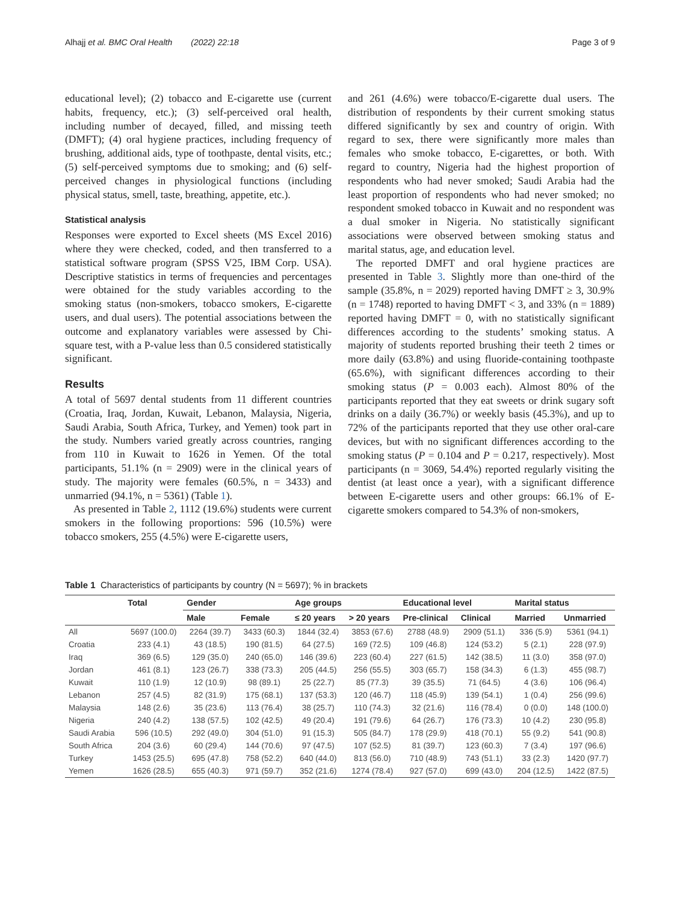Alhajj et al. BMC Oral Health (2022) 22:18 Page 3 of 9
educational level); (2) tobacco and E-cigarette use (current habits, frequency, etc.); (3) self-perceived oral health, including number of decayed, filled, and missing teeth (DMFT); (4) oral hygiene practices, including frequency of brushing, additional aids, type of toothpaste, dental visits, etc.; (5) self-perceived symptoms due to smoking; and (6) self-perceived changes in physiological functions (including physical status, smell, taste, breathing, appetite, etc.).
Statistical analysis
Responses were exported to Excel sheets (MS Excel 2016) where they were checked, coded, and then transferred to a statistical software program (SPSS V25, IBM Corp. USA). Descriptive statistics in terms of frequencies and percentages were obtained for the study variables according to the smoking status (non-smokers, tobacco smokers, E-cigarette users, and dual users). The potential associations between the outcome and explanatory variables were assessed by Chi-square test, with a P-value less than 0.5 considered statistically significant.
Results
A total of 5697 dental students from 11 different countries (Croatia, Iraq, Jordan, Kuwait, Lebanon, Malaysia, Nigeria, Saudi Arabia, South Africa, Turkey, and Yemen) took part in the study. Numbers varied greatly across countries, ranging from 110 in Kuwait to 1626 in Yemen. Of the total participants, 51.1% (n = 2909) were in the clinical years of study. The majority were females (60.5%, n = 3433) and unmarried (94.1%, n = 5361) (Table 1).
As presented in Table 2, 1112 (19.6%) students were current smokers in the following proportions: 596 (10.5%) were tobacco smokers, 255 (4.5%) were E-cigarette users,
and 261 (4.6%) were tobacco/E-cigarette dual users. The distribution of respondents by their current smoking status differed significantly by sex and country of origin. With regard to sex, there were significantly more males than females who smoke tobacco, E-cigarettes, or both. With regard to country, Nigeria had the highest proportion of respondents who had never smoked; Saudi Arabia had the least proportion of respondents who had never smoked; no respondent smoked tobacco in Kuwait and no respondent was a dual smoker in Nigeria. No statistically significant associations were observed between smoking status and marital status, age, and education level.
The reported DMFT and oral hygiene practices are presented in Table 3. Slightly more than one-third of the sample (35.8%, n = 2029) reported having DMFT ≥ 3, 30.9% (n = 1748) reported to having DMFT < 3, and 33% (n = 1889) reported having DMFT = 0, with no statistically significant differences according to the students’ smoking status. A majority of students reported brushing their teeth 2 times or more daily (63.8%) and using fluoride-containing toothpaste (65.6%), with significant differences according to their smoking status (P = 0.003 each). Almost 80% of the participants reported that they eat sweets or drink sugary soft drinks on a daily (36.7%) or weekly basis (45.3%), and up to 72% of the participants reported that they use other oral-care devices, but with no significant differences according to the smoking status (P = 0.104 and P = 0.217, respectively). Most participants (n = 3069, 54.4%) reported regularly visiting the dentist (at least once a year), with a significant difference between E-cigarette users and other groups: 66.1% of E-cigarette smokers compared to 54.3% of non-smokers,
Table 1 Characteristics of participants by country (N = 5697); % in brackets
| | Total | Gender | | Age groups | | Educational level | | Marital status | |
| --- | --- | --- | --- | --- | --- | --- | --- | --- | --- |
| | | Male | Female | ≤ 20 years | > 20 years | Pre-clinical | Clinical | Married | Unmarried |
| All | 5697 (100.0) | 2264 (39.7) | 3433 (60.3) | 1844 (32.4) | 3853 (67.6) | 2788 (48.9) | 2909 (51.1) | 336 (5.9) | 5361 (94.1) |
| Croatia | 233 (4.1) | 43 (18.5) | 190 (81.5) | 64 (27.5) | 169 (72.5) | 109 (46.8) | 124 (53.2) | 5 (2.1) | 228 (97.9) |
| Iraq | 369 (6.5) | 129 (35.0) | 240 (65.0) | 146 (39.6) | 223 (60.4) | 227 (61.5) | 142 (38.5) | 11 (3.0) | 358 (97.0) |
| Jordan | 461 (8.1) | 123 (26.7) | 338 (73.3) | 205 (44.5) | 256 (55.5) | 303 (65.7) | 158 (34.3) | 6 (1.3) | 455 (98.7) |
| Kuwait | 110 (1.9) | 12 (10.9) | 98 (89.1) | 25 (22.7) | 85 (77.3) | 39 (35.5) | 71 (64.5) | 4 (3.6) | 106 (96.4) |
| Lebanon | 257 (4.5) | 82 (31.9) | 175 (68.1) | 137 (53.3) | 120 (46.7) | 118 (45.9) | 139 (54.1) | 1 (0.4) | 256 (99.6) |
| Malaysia | 148 (2.6) | 35 (23.6) | 113 (76.4) | 38 (25.7) | 110 (74.3) | 32 (21.6) | 116 (78.4) | 0 (0.0) | 148 (100.0) |
| Nigeria | 240 (4.2) | 138 (57.5) | 102 (42.5) | 49 (20.4) | 191 (79.6) | 64 (26.7) | 176 (73.3) | 10 (4.2) | 230 (95.8) |
| Saudi Arabia | 596 (10.5) | 292 (49.0) | 304 (51.0) | 91 (15.3) | 505 (84.7) | 178 (29.9) | 418 (70.1) | 55 (9.2) | 541 (90.8) |
| South Africa | 204 (3.6) | 60 (29.4) | 144 (70.6) | 97 (47.5) | 107 (52.5) | 81 (39.7) | 123 (60.3) | 7 (3.4) | 197 (96.6) |
| Turkey | 1453 (25.5) | 695 (47.8) | 758 (52.2) | 640 (44.0) | 813 (56.0) | 710 (48.9) | 743 (51.1) | 33 (2.3) | 1420 (97.7) |
| Yemen | 1626 (28.5) | 655 (40.3) | 971 (59.7) | 352 (21.6) | 1274 (78.4) | 927 (57.0) | 699 (43.0) | 204 (12.5) | 1422 (87.5) |